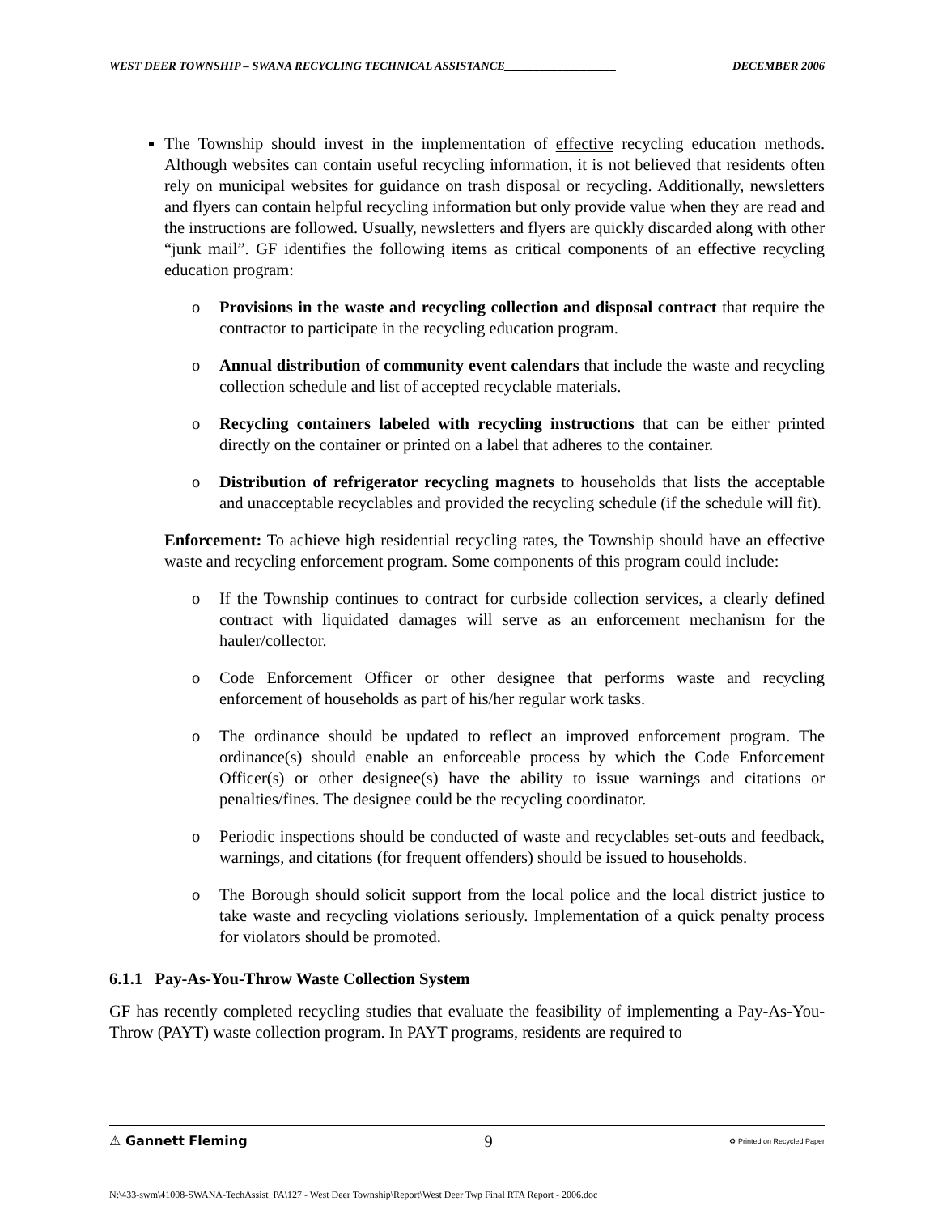WEST DEER TOWNSHIP – SWANA RECYCLING TECHNICAL ASSISTANCE___________________ DECEMBER 2006
The Township should invest in the implementation of effective recycling education methods. Although websites can contain useful recycling information, it is not believed that residents often rely on municipal websites for guidance on trash disposal or recycling. Additionally, newsletters and flyers can contain helpful recycling information but only provide value when they are read and the instructions are followed. Usually, newsletters and flyers are quickly discarded along with other “junk mail”. GF identifies the following items as critical components of an effective recycling education program:
o Provisions in the waste and recycling collection and disposal contract that require the contractor to participate in the recycling education program.
o Annual distribution of community event calendars that include the waste and recycling collection schedule and list of accepted recyclable materials.
o Recycling containers labeled with recycling instructions that can be either printed directly on the container or printed on a label that adheres to the container.
o Distribution of refrigerator recycling magnets to households that lists the acceptable and unacceptable recyclables and provided the recycling schedule (if the schedule will fit).
Enforcement: To achieve high residential recycling rates, the Township should have an effective waste and recycling enforcement program. Some components of this program could include:
o If the Township continues to contract for curbside collection services, a clearly defined contract with liquidated damages will serve as an enforcement mechanism for the hauler/collector.
o Code Enforcement Officer or other designee that performs waste and recycling enforcement of households as part of his/her regular work tasks.
o The ordinance should be updated to reflect an improved enforcement program. The ordinance(s) should enable an enforceable process by which the Code Enforcement Officer(s) or other designee(s) have the ability to issue warnings and citations or penalties/fines. The designee could be the recycling coordinator.
o Periodic inspections should be conducted of waste and recyclables set-outs and feedback, warnings, and citations (for frequent offenders) should be issued to households.
o The Borough should solicit support from the local police and the local district justice to take waste and recycling violations seriously. Implementation of a quick penalty process for violators should be promoted.
6.1.1 Pay-As-You-Throw Waste Collection System
GF has recently completed recycling studies that evaluate the feasibility of implementing a Pay-As-You-Throw (PAYT) waste collection program. In PAYT programs, residents are required to
⚠ Gannett Fleming 9 ♻ Printed on Recycled Paper
N:\433-swm\41008-SWANA-TechAssist_PA\127 - West Deer Township\Report\West Deer Twp Final RTA Report - 2006.doc